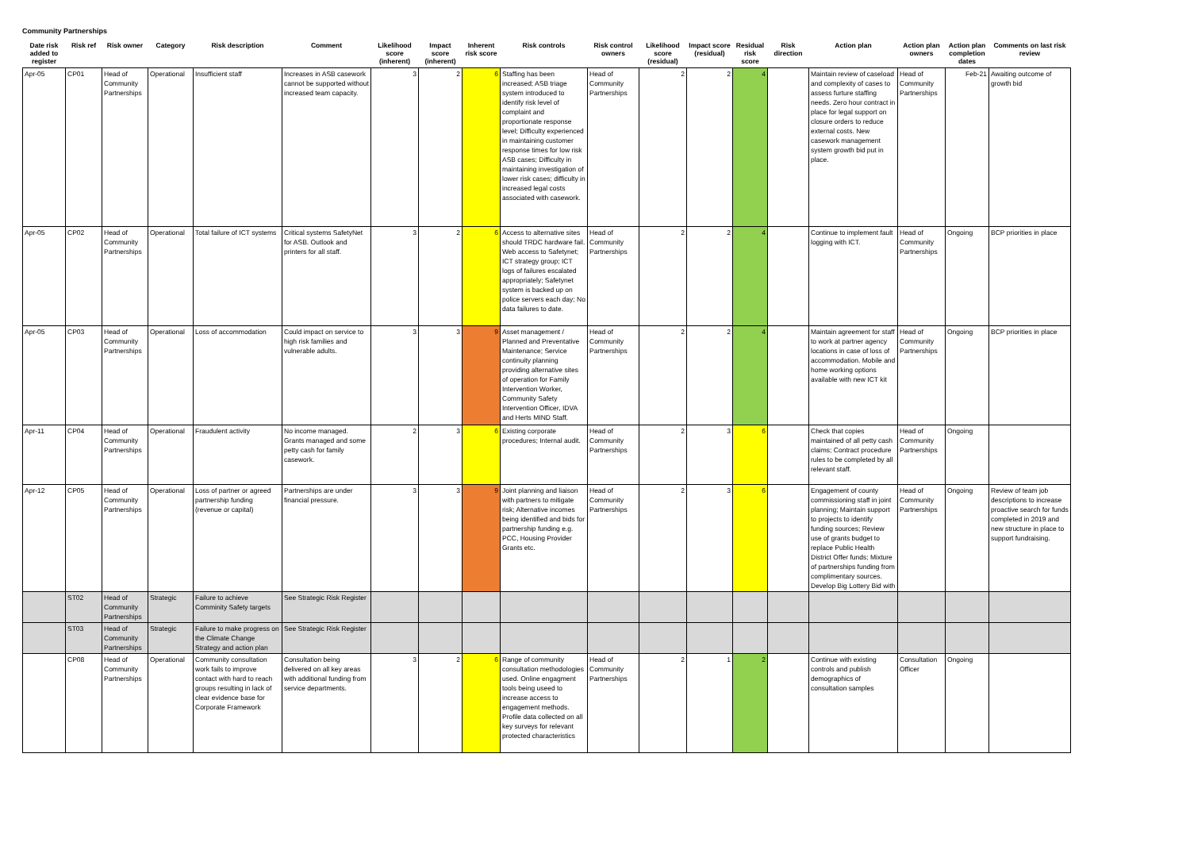Community Partnerships
| Date risk added to register | Risk ref | Risk owner | Category | Risk description | Comment | Likelihood score (inherent) | Impact score (inherent) | Inherent risk score | Risk controls | Risk control owners | Likelihood score (residual) | Impact score (residual) | Residual risk score | Risk direction | Action plan | Action plan owners | Action plan completion dates | Comments on last risk review |
| --- | --- | --- | --- | --- | --- | --- | --- | --- | --- | --- | --- | --- | --- | --- | --- | --- | --- | --- |
| Apr-05 | CP01 | Head of Community Partnerships | Operational | Insufficient staff | Increases in ASB casework cannot be supported without increased team capacity. | 3 | 2 | 6 | Staffing has been increased; ASB triage system introduced to identify risk level of complaint and proportionate response level; Difficulty experienced in maintaining customer response times for low risk ASB cases; Difficulty in maintaining investigation of lower risk cases; difficulty in increased legal costs associated with casework. | Head of Community Partnerships | 2 | 2 | 4 | | Maintain review of caseload and complexity of cases to assess furture staffing needs. Zero hour contract in place for legal support on closure orders to reduce external costs. New casework management system growth bid put in place. | Head of Community Partnerships | Feb-21 | Awaiting outcome of growth bid |
| Apr-05 | CP02 | Head of Community Partnerships | Operational | Total failure of ICT systems | Critical systems SafetyNet for ASB. Outlook and printers for all staff. | 3 | 2 | 6 | Access to alternative sites should TRDC hardware fail. Web access to Safetynet; ICT strategy group; ICT logs of failures escalated appropriately; Safetynet system is backed up on police servers each day; No data failures to date. | Head of Community Partnerships | 2 | 2 | 4 | | Continue to implement fault logging with ICT. | Head of Community Partnerships | Ongoing | BCP priorities in place |
| Apr-05 | CP03 | Head of Community Partnerships | Operational | Loss of accommodation | Could impact on service to high risk families and vulnerable adults. | 3 | 3 | 9 | Asset management / Planned and Preventative Maintenance; Service continuity planning providing alternative sites of operation for Family Intervention Worker, Community Safety Intervention Officer, IDVA and Herts MIND Staff. | Head of Community Partnerships | 2 | 2 | 4 | | Maintain agreement for staff to work at partner agency locations in case of loss of accommodation. Mobile and home working options available with new ICT kit | Head of Community Partnerships | Ongoing | BCP priorities in place |
| Apr-11 | CP04 | Head of Community Partnerships | Operational | Fraudulent activity | No income managed. Grants managed and some petty cash for family casework. | 2 | 3 | 6 | Existing corporate procedures; Internal audit. | Head of Community Partnerships | 2 | 3 | 6 | | Check that copies maintained of all petty cash claims; Contract procedure rules to be completed by all relevant staff. | Head of Community Partnerships | Ongoing | |
| Apr-12 | CP05 | Head of Community Partnerships | Operational | Loss of partner or agreed partnership funding (revenue or capital) | Partnerships are under financial pressure. | 3 | 3 | 9 | Joint planning and liaison with partners to mitigate risk; Alternative incomes being identified and bids for partnership funding e.g. PCC, Housing Provider Grants etc. | Head of Community Partnerships | 2 | 3 | 6 | | Engagement of county commissioning staff in joint planning; Maintain support to projects to identify funding sources; Review use of grants budget to replace Public Health District Offer funds; Mixture of partnerships funding from complimentary sources. Develop Big Lottery Bid with | Head of Community Partnerships | Ongoing | Review of team job descriptions to increase proactive search for funds completed in 2019 and new structure in place to support fundraising. |
| | ST02 | Head of Community Partnerships | Strategic | Failure to achieve Comminity Safety targets | See Strategic Risk Register | | | | | | | | | | | | | |
| | ST03 | Head of Community Partnerships | Strategic | Failure to make progress on the Climate Change Strategy and action plan | See Strategic Risk Register | | | | | | | | | | | | | |
| | CP08 | Head of Community Partnerships | Operational | Community consultation work fails to improve contact with hard to reach groups resulting in lack of clear evidence base for Corporate Framework | Consultation being delivered on all key areas with additional funding from service departments. | 3 | 2 | 6 | Range of community consultation methodologies used. Online engagment tools being useed to increase access to engagement methods. Profile data collected on all key surveys for relevant protected characteristics | Head of Community Partnerships | 2 | 1 | 2 | | Continue with existing controls and publish demographics of consultation samples | Consultation Officer | Ongoing | |